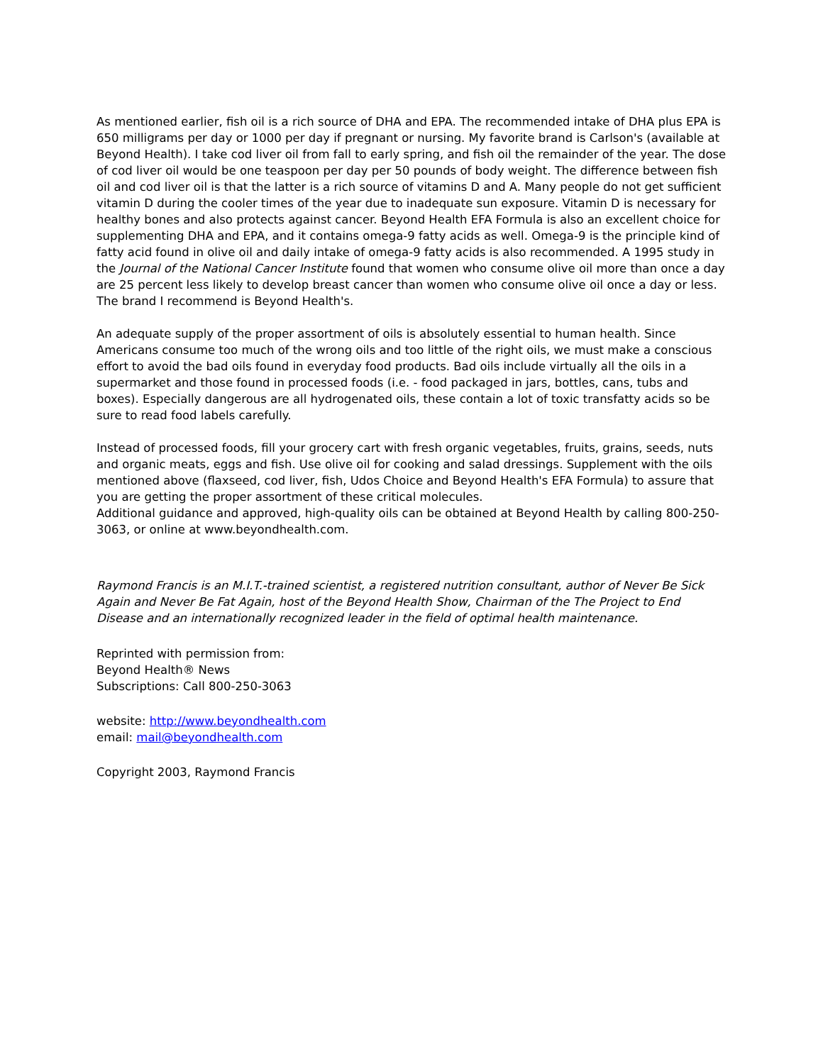As mentioned earlier, fish oil is a rich source of DHA and EPA. The recommended intake of DHA plus EPA is 650 milligrams per day or 1000 per day if pregnant or nursing. My favorite brand is Carlson's (available at Beyond Health). I take cod liver oil from fall to early spring, and fish oil the remainder of the year. The dose of cod liver oil would be one teaspoon per day per 50 pounds of body weight. The difference between fish oil and cod liver oil is that the latter is a rich source of vitamins D and A. Many people do not get sufficient vitamin D during the cooler times of the year due to inadequate sun exposure. Vitamin D is necessary for healthy bones and also protects against cancer. Beyond Health EFA Formula is also an excellent choice for supplementing DHA and EPA, and it contains omega-9 fatty acids as well. Omega-9 is the principle kind of fatty acid found in olive oil and daily intake of omega-9 fatty acids is also recommended. A 1995 study in the Journal of the National Cancer Institute found that women who consume olive oil more than once a day are 25 percent less likely to develop breast cancer than women who consume olive oil once a day or less. The brand I recommend is Beyond Health's.
An adequate supply of the proper assortment of oils is absolutely essential to human health. Since Americans consume too much of the wrong oils and too little of the right oils, we must make a conscious effort to avoid the bad oils found in everyday food products. Bad oils include virtually all the oils in a supermarket and those found in processed foods (i.e. - food packaged in jars, bottles, cans, tubs and boxes). Especially dangerous are all hydrogenated oils, these contain a lot of toxic transfatty acids so be sure to read food labels carefully.
Instead of processed foods, fill your grocery cart with fresh organic vegetables, fruits, grains, seeds, nuts and organic meats, eggs and fish. Use olive oil for cooking and salad dressings. Supplement with the oils mentioned above (flaxseed, cod liver, fish, Udos Choice and Beyond Health's EFA Formula) to assure that you are getting the proper assortment of these critical molecules.
Additional guidance and approved, high-quality oils can be obtained at Beyond Health by calling 800-250-3063, or online at www.beyondhealth.com.
Raymond Francis is an M.I.T.-trained scientist, a registered nutrition consultant, author of Never Be Sick Again and Never Be Fat Again, host of the Beyond Health Show, Chairman of the The Project to End Disease and an internationally recognized leader in the field of optimal health maintenance.
Reprinted with permission from:
Beyond Health® News
Subscriptions: Call 800-250-3063
website: http://www.beyondhealth.com
email: mail@beyondhealth.com
Copyright 2003, Raymond Francis